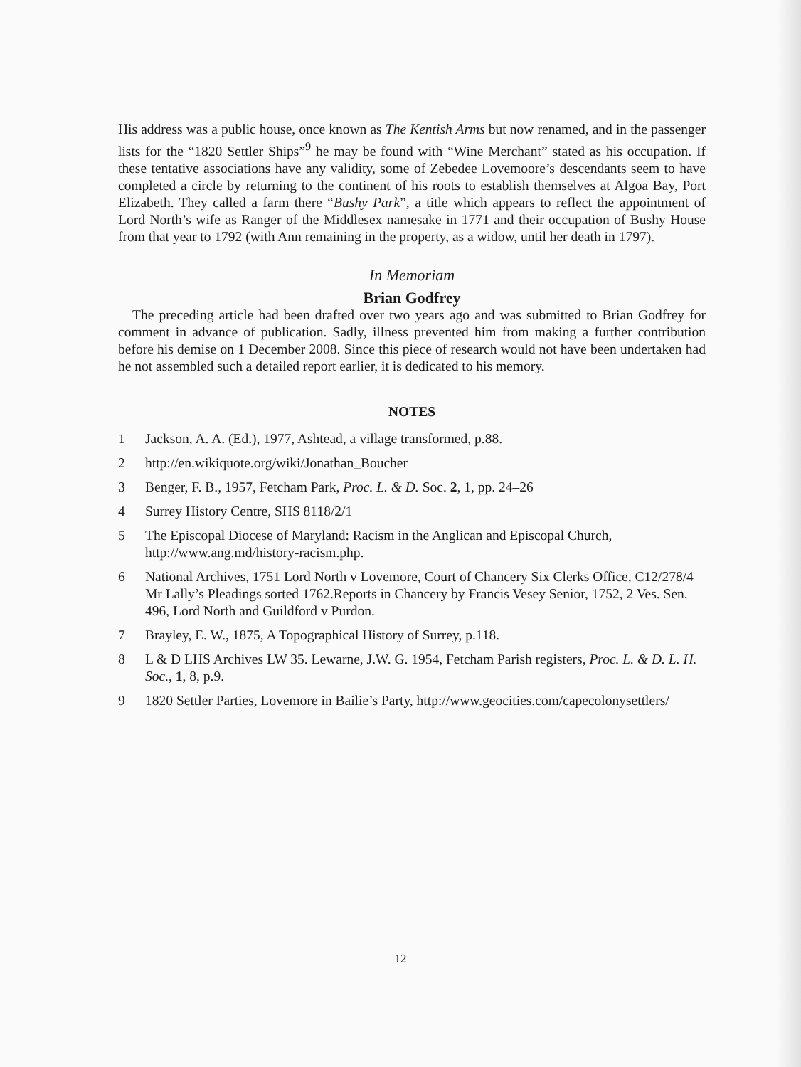His address was a public house, once known as The Kentish Arms but now renamed, and in the passenger lists for the “1820 Settler Ships”<sup>9</sup> he may be found with “Wine Merchant” stated as his occupation. If these tentative associations have any validity, some of Zebedee Lovemoore’s descendants seem to have completed a circle by returning to the continent of his roots to establish themselves at Algoa Bay, Port Elizabeth. They called a farm there “Bushy Park”, a title which appears to reflect the appointment of Lord North’s wife as Ranger of the Middlesex namesake in 1771 and their occupation of Bushy House from that year to 1792 (with Ann remaining in the property, as a widow, until her death in 1797).
In Memoriam
Brian Godfrey
The preceding article had been drafted over two years ago and was submitted to Brian Godfrey for comment in advance of publication. Sadly, illness prevented him from making a further contribution before his demise on 1 December 2008. Since this piece of research would not have been undertaken had he not assembled such a detailed report earlier, it is dedicated to his memory.
NOTES
1 Jackson, A. A. (Ed.), 1977, Ashtead, a village transformed, p.88.
2 http://en.wikiquote.org/wiki/Jonathan_Boucher
3 Benger, F. B., 1957, Fetcham Park, Proc. L. & D. Soc. 2, 1, pp. 24–26
4 Surrey History Centre, SHS 8118/2/1
5 The Episcopal Diocese of Maryland: Racism in the Anglican and Episcopal Church, http://www.ang.md/history-racism.php.
6 National Archives, 1751 Lord North v Lovemore, Court of Chancery Six Clerks Office, C12/278/4 Mr Lally’s Pleadings sorted 1762.Reports in Chancery by Francis Vesey Senior, 1752, 2 Ves. Sen. 496, Lord North and Guildford v Purdon.
7 Brayley, E. W., 1875, A Topographical History of Surrey, p.118.
8 L & D LHS Archives LW 35. Lewarne, J.W. G. 1954, Fetcham Parish registers, Proc. L. & D. L. H. Soc., 1, 8, p.9.
9 1820 Settler Parties, Lovemore in Bailie’s Party, http://www.geocities.com/capecolonysettlers/
12